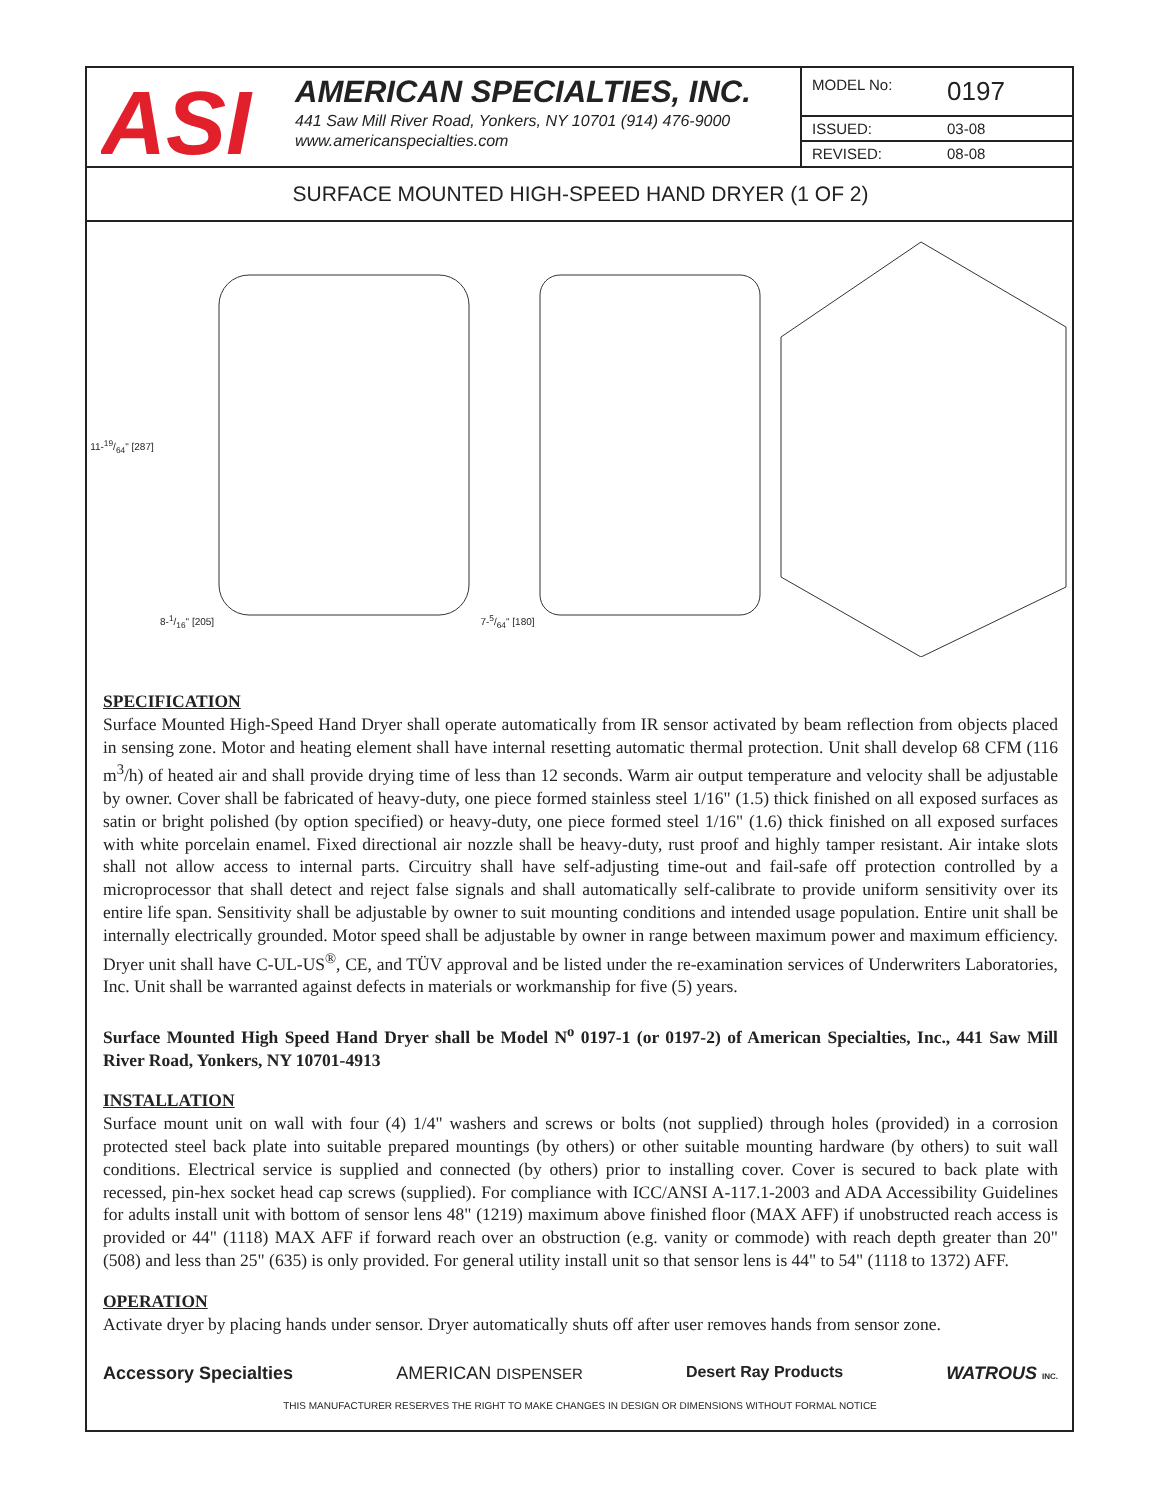ASI
AMERICAN SPECIALTIES, INC.
441 Saw Mill River Road, Yonkers, NY 10701 (914) 476-9000
www.americanspecialties.com
MODEL No: 0197
ISSUED: 03-08
REVISED: 08-08
SURFACE MOUNTED HIGH-SPEED HAND DRYER (1 OF 2)
11-19/64" [287] 8-1/16" [205] 7-5/64" [180]
SPECIFICATION
Surface Mounted High-Speed Hand Dryer shall operate automatically from IR sensor activated by beam reflection from objects placed in sensing zone. Motor and heating element shall have internal resetting automatic thermal protection. Unit shall develop 68 CFM (116 m<sup>3</sup>/h) of heated air and shall provide drying time of less than 12 seconds. Warm air output temperature and velocity shall be adjustable by owner. Cover shall be fabricated of heavy-duty, one piece formed stainless steel 1/16" (1.5) thick finished on all exposed surfaces as satin or bright polished (by option specified) or heavy-duty, one piece formed steel 1/16" (1.6) thick finished on all exposed surfaces with white porcelain enamel. Fixed directional air nozzle shall be heavy-duty, rust proof and highly tamper resistant. Air intake slots shall not allow access to internal parts. Circuitry shall have self-adjusting time-out and fail-safe off protection controlled by a microprocessor that shall detect and reject false signals and shall automatically self-calibrate to provide uniform sensitivity over its entire life span. Sensitivity shall be adjustable by owner to suit mounting conditions and intended usage population. Entire unit shall be internally electrically grounded. Motor speed shall be adjustable by owner in range between maximum power and maximum efficiency. Dryer unit shall have C-UL-US<sup>®</sup>, CE, and TÜV approval and be listed under the re-examination services of Underwriters Laboratories, Inc. Unit shall be warranted against defects in materials or workmanship for five (5) years.
Surface Mounted High Speed Hand Dryer shall be Model N<sup>o</sup> 0197-1 (or 0197-2) of American Specialties, Inc., 441 Saw Mill River Road, Yonkers, NY 10701-4913
INSTALLATION
Surface mount unit on wall with four (4) 1/4" washers and screws or bolts (not supplied) through holes (provided) in a corrosion protected steel back plate into suitable prepared mountings (by others) or other suitable mounting hardware (by others) to suit wall conditions. Electrical service is supplied and connected (by others) prior to installing cover. Cover is secured to back plate with recessed, pin-hex socket head cap screws (supplied). For compliance with ICC/ANSI A-117.1-2003 and ADA Accessibility Guidelines for adults install unit with bottom of sensor lens 48" (1219) maximum above finished floor (MAX AFF) if unobstructed reach access is provided or 44" (1118) MAX AFF if forward reach over an obstruction (e.g. vanity or commode) with reach depth greater than 20" (508) and less than 25" (635) is only provided. For general utility install unit so that sensor lens is 44" to 54" (1118 to 1372) AFF.
OPERATION
Activate dryer by placing hands under sensor. Dryer automatically shuts off after user removes hands from sensor zone.
Accessory Specialties AMERICAN DISPENSER Desert Ray Products WATROUS INC.
THIS MANUFACTURER RESERVES THE RIGHT TO MAKE CHANGES IN DESIGN OR DIMENSIONS WITHOUT FORMAL NOTICE